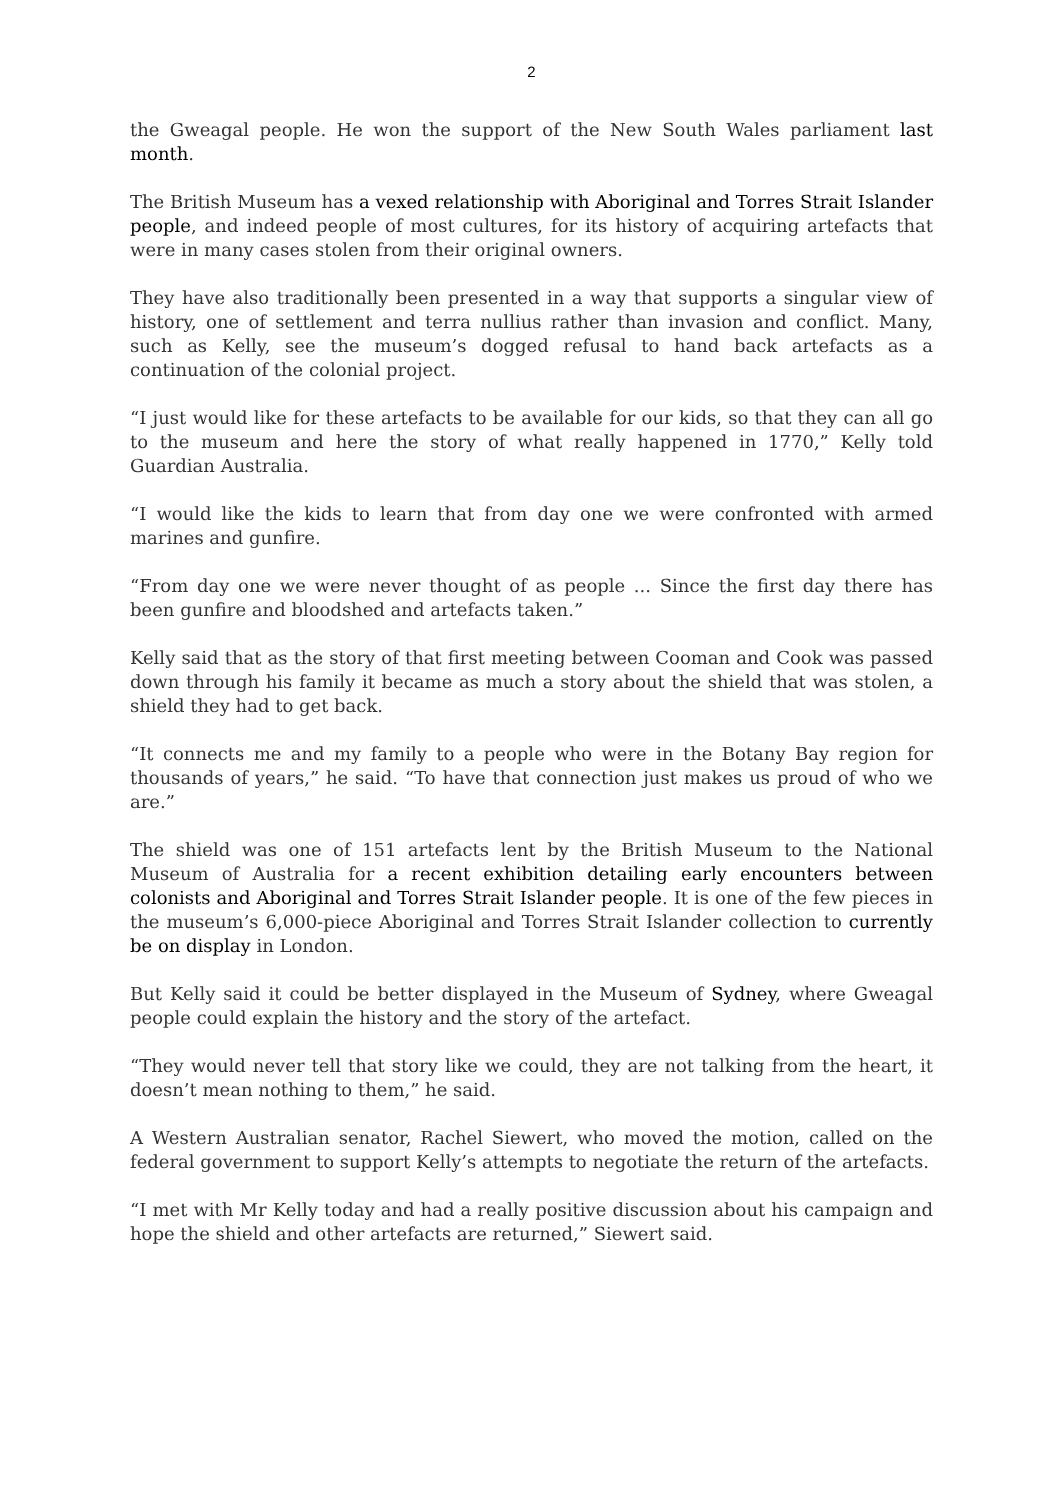2
the Gweagal people. He won the support of the New South Wales parliament last month.
The British Museum has a vexed relationship with Aboriginal and Torres Strait Islander people, and indeed people of most cultures, for its history of acquiring artefacts that were in many cases stolen from their original owners.
They have also traditionally been presented in a way that supports a singular view of history, one of settlement and terra nullius rather than invasion and conflict. Many, such as Kelly, see the museum’s dogged refusal to hand back artefacts as a continuation of the colonial project.
“I just would like for these artefacts to be available for our kids, so that they can all go to the museum and here the story of what really happened in 1770,” Kelly told Guardian Australia.
“I would like the kids to learn that from day one we were confronted with armed marines and gunfire.
“From day one we were never thought of as people ... Since the first day there has been gunfire and bloodshed and artefacts taken.”
Kelly said that as the story of that first meeting between Cooman and Cook was passed down through his family it became as much a story about the shield that was stolen, a shield they had to get back.
“It connects me and my family to a people who were in the Botany Bay region for thousands of years,” he said. “To have that connection just makes us proud of who we are.”
The shield was one of 151 artefacts lent by the British Museum to the National Museum of Australia for a recent exhibition detailing early encounters between colonists and Aboriginal and Torres Strait Islander people. It is one of the few pieces in the museum’s 6,000-piece Aboriginal and Torres Strait Islander collection to currently be on display in London.
But Kelly said it could be better displayed in the Museum of Sydney, where Gweagal people could explain the history and the story of the artefact.
“They would never tell that story like we could, they are not talking from the heart, it doesn’t mean nothing to them,” he said.
A Western Australian senator, Rachel Siewert, who moved the motion, called on the federal government to support Kelly’s attempts to negotiate the return of the artefacts.
“I met with Mr Kelly today and had a really positive discussion about his campaign and hope the shield and other artefacts are returned,” Siewert said.